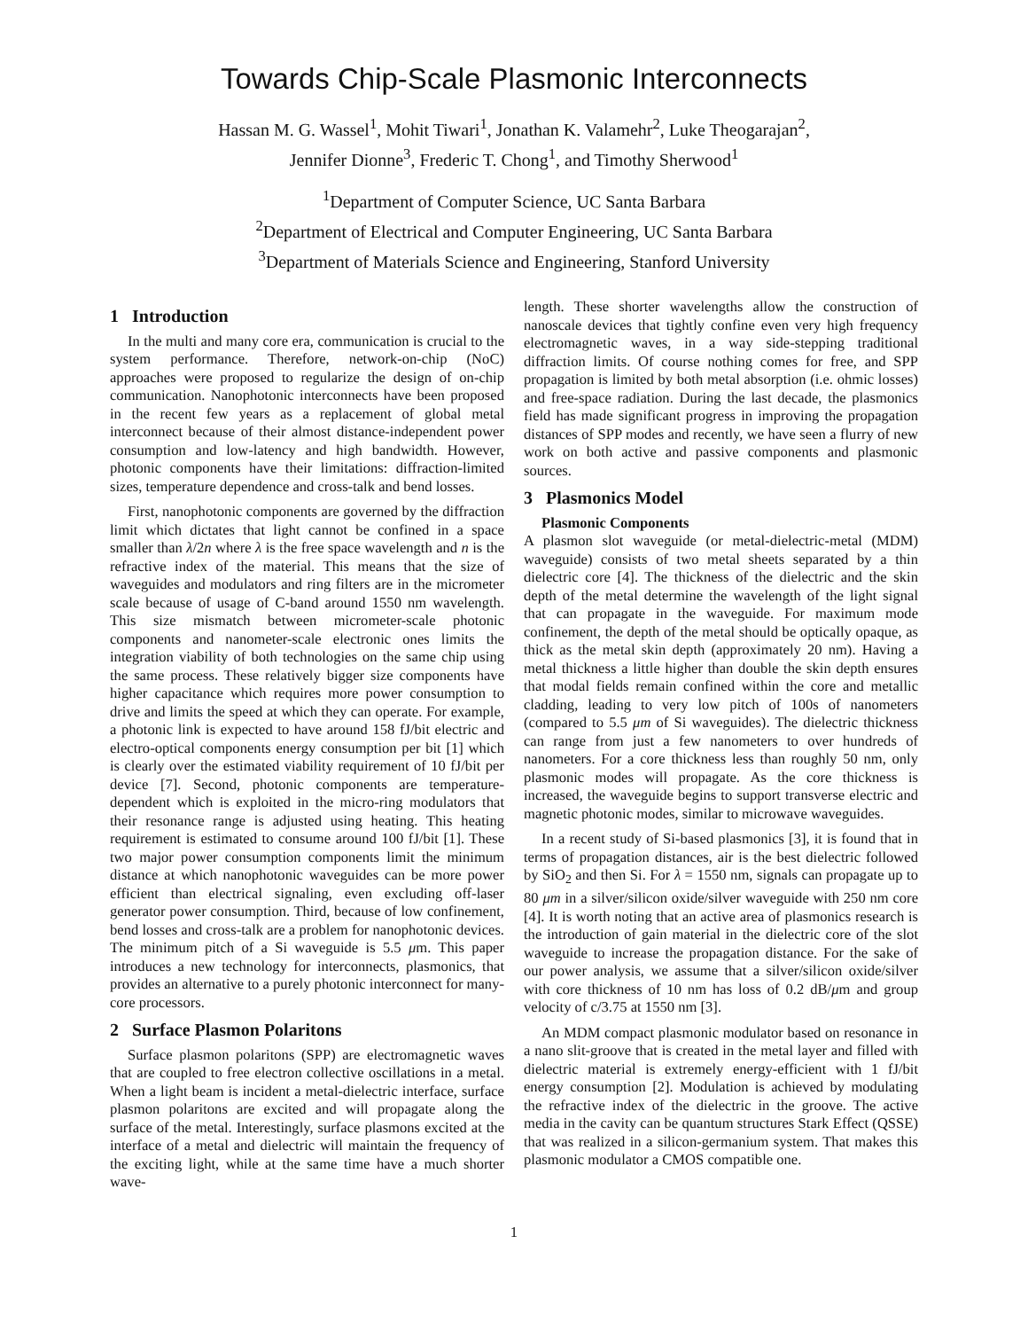Towards Chip-Scale Plasmonic Interconnects
Hassan M. G. Wassel<sup>1</sup>, Mohit Tiwari<sup>1</sup>, Jonathan K. Valamehr<sup>2</sup>, Luke Theogarajan<sup>2</sup>,
Jennifer Dionne<sup>3</sup>, Frederic T. Chong<sup>1</sup>, and Timothy Sherwood<sup>1</sup>
<sup>1</sup> Department of Computer Science, UC Santa Barbara
<sup>2</sup> Department of Electrical and Computer Engineering, UC Santa Barbara
<sup>3</sup> Department of Materials Science and Engineering, Stanford University
1 Introduction
In the multi and many core era, communication is crucial to the system performance. Therefore, network-on-chip (NoC) approaches were proposed to regularize the design of on-chip communication. Nanophotonic interconnects have been proposed in the recent few years as a replacement of global metal interconnect because of their almost distance-independent power consumption and low-latency and high bandwidth. However, photonic components have their limitations: diffraction-limited sizes, temperature dependence and cross-talk and bend losses.
First, nanophotonic components are governed by the diffraction limit which dictates that light cannot be confined in a space smaller than λ/2n where λ is the free space wavelength and n is the refractive index of the material. This means that the size of waveguides and modulators and ring filters are in the micrometer scale because of usage of C-band around 1550 nm wavelength. This size mismatch between micrometer-scale photonic components and nanometer-scale electronic ones limits the integration viability of both technologies on the same chip using the same process. These relatively bigger size components have higher capacitance which requires more power consumption to drive and limits the speed at which they can operate. For example, a photonic link is expected to have around 158 fJ/bit electric and electro-optical components energy consumption per bit [1] which is clearly over the estimated viability requirement of 10 fJ/bit per device [7]. Second, photonic components are temperature-dependent which is exploited in the micro-ring modulators that their resonance range is adjusted using heating. This heating requirement is estimated to consume around 100 fJ/bit [1]. These two major power consumption components limit the minimum distance at which nanophotonic waveguides can be more power efficient than electrical signaling, even excluding off-laser generator power consumption. Third, because of low confinement, bend losses and cross-talk are a problem for nanophotonic devices. The minimum pitch of a Si waveguide is 5.5 μm. This paper introduces a new technology for interconnects, plasmonics, that provides an alternative to a purely photonic interconnect for many-core processors.
2 Surface Plasmon Polaritons
Surface plasmon polaritons (SPP) are electromagnetic waves that are coupled to free electron collective oscillations in a metal. When a light beam is incident a metal-dielectric interface, surface plasmon polaritons are excited and will propagate along the surface of the metal. Interestingly, surface plasmons excited at the interface of a metal and dielectric will maintain the frequency of the exciting light, while at the same time have a much shorter wave-
length. These shorter wavelengths allow the construction of nanoscale devices that tightly confine even very high frequency electromagnetic waves, in a way side-stepping traditional diffraction limits. Of course nothing comes for free, and SPP propagation is limited by both metal absorption (i.e. ohmic losses) and free-space radiation. During the last decade, the plasmonics field has made significant progress in improving the propagation distances of SPP modes and recently, we have seen a flurry of new work on both active and passive components and plasmonic sources.
3 Plasmonics Model
Plasmonic Components
A plasmon slot waveguide (or metal-dielectric-metal (MDM) waveguide) consists of two metal sheets separated by a thin dielectric core [4]. The thickness of the dielectric and the skin depth of the metal determine the wavelength of the light signal that can propagate in the waveguide. For maximum mode confinement, the depth of the metal should be optically opaque, as thick as the metal skin depth (approximately 20 nm). Having a metal thickness a little higher than double the skin depth ensures that modal fields remain confined within the core and metallic cladding, leading to very low pitch of 100s of nanometers (compared to 5.5 μm of Si waveguides). The dielectric thickness can range from just a few nanometers to over hundreds of nanometers. For a core thickness less than roughly 50 nm, only plasmonic modes will propagate. As the core thickness is increased, the waveguide begins to support transverse electric and magnetic photonic modes, similar to microwave waveguides.
In a recent study of Si-based plasmonics [3], it is found that in terms of propagation distances, air is the best dielectric followed by SiO<sub>2</sub> and then Si. For λ = 1550 nm, signals can propagate up to 80 μm in a silver/silicon oxide/silver waveguide with 250 nm core [4]. It is worth noting that an active area of plasmonics research is the introduction of gain material in the dielectric core of the slot waveguide to increase the propagation distance. For the sake of our power analysis, we assume that a silver/silicon oxide/silver with core thickness of 10 nm has loss of 0.2 dB/μm and group velocity of c/3.75 at 1550 nm [3].
An MDM compact plasmonic modulator based on resonance in a nano slit-groove that is created in the metal layer and filled with dielectric material is extremely energy-efficient with 1 fJ/bit energy consumption [2]. Modulation is achieved by modulating the refractive index of the dielectric in the groove. The active media in the cavity can be quantum structures Stark Effect (QSSE) that was realized in a silicon-germanium system. That makes this plasmonic modulator a CMOS compatible one.
1